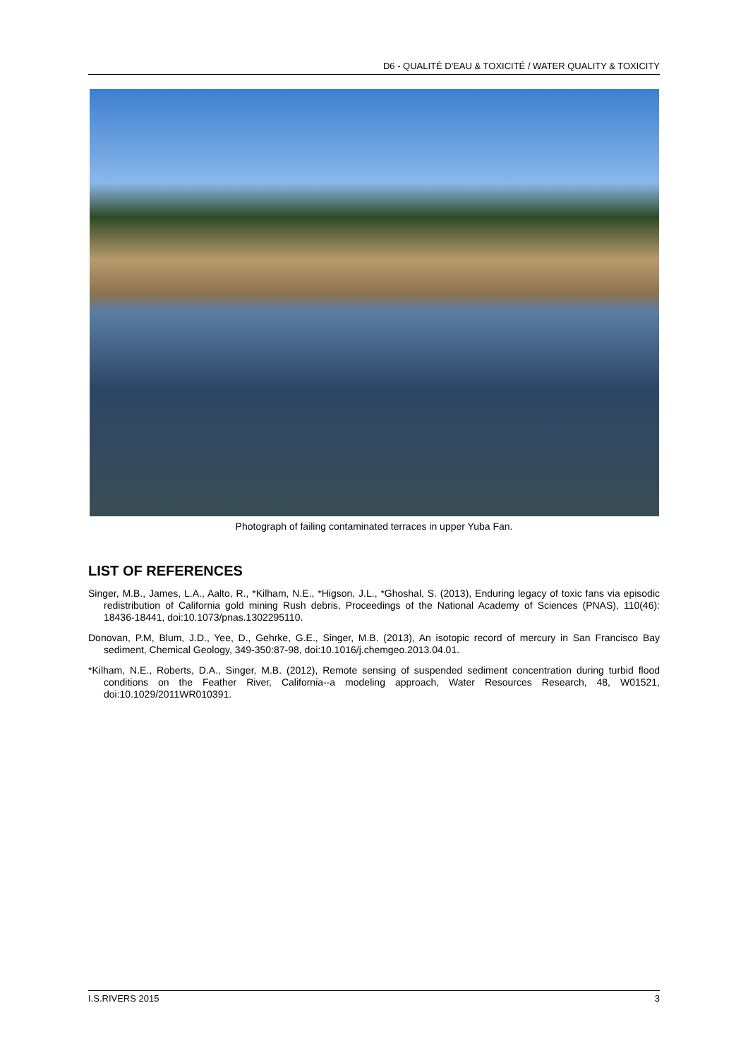D6 - QUALITÉ D'EAU & TOXICITÉ / WATER QUALITY & TOXICITY
Photograph of failing contaminated terraces in upper Yuba Fan.
LIST OF REFERENCES
Singer, M.B., James, L.A., Aalto, R., *Kilham, N.E., *Higson, J.L., *Ghoshal, S. (2013), Enduring legacy of toxic fans via episodic redistribution of California gold mining Rush debris, Proceedings of the National Academy of Sciences (PNAS), 110(46): 18436-18441, doi:10.1073/pnas.1302295110.
Donovan, P.M, Blum, J.D., Yee, D., Gehrke, G.E., Singer, M.B. (2013), An isotopic record of mercury in San Francisco Bay sediment, Chemical Geology, 349-350:87-98, doi:10.1016/j.chemgeo.2013.04.01.
*Kilham, N.E., Roberts, D.A., Singer, M.B. (2012), Remote sensing of suspended sediment concentration during turbid flood conditions on the Feather River, California--a modeling approach, Water Resources Research, 48, W01521, doi:10.1029/2011WR010391.
I.S.RIVERS 2015 3